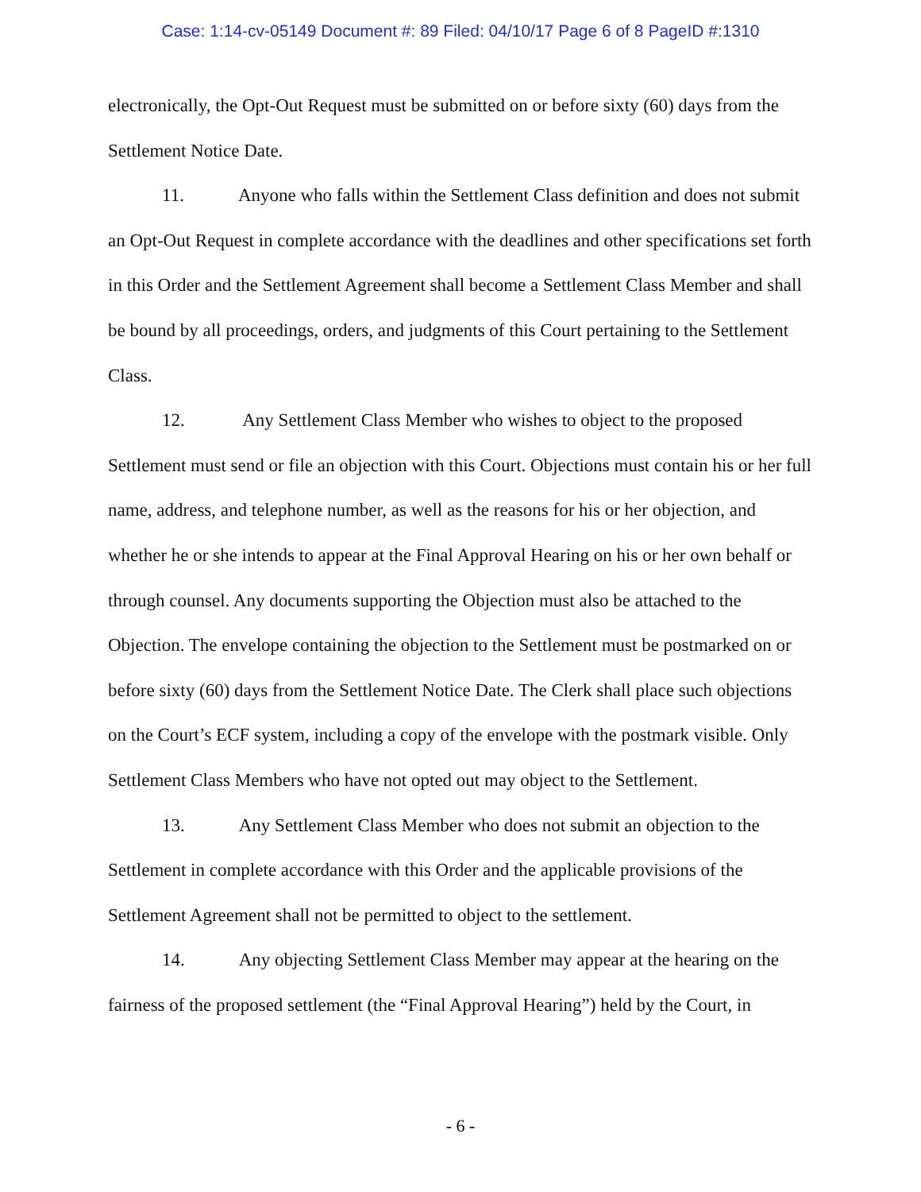Case: 1:14-cv-05149 Document #: 89 Filed: 04/10/17 Page 6 of 8 PageID #:1310
electronically, the Opt-Out Request must be submitted on or before sixty (60) days from the Settlement Notice Date.
11. Anyone who falls within the Settlement Class definition and does not submit an Opt-Out Request in complete accordance with the deadlines and other specifications set forth in this Order and the Settlement Agreement shall become a Settlement Class Member and shall be bound by all proceedings, orders, and judgments of this Court pertaining to the Settlement Class.
12. Any Settlement Class Member who wishes to object to the proposed Settlement must send or file an objection with this Court. Objections must contain his or her full name, address, and telephone number, as well as the reasons for his or her objection, and whether he or she intends to appear at the Final Approval Hearing on his or her own behalf or through counsel. Any documents supporting the Objection must also be attached to the Objection. The envelope containing the objection to the Settlement must be postmarked on or before sixty (60) days from the Settlement Notice Date. The Clerk shall place such objections on the Court’s ECF system, including a copy of the envelope with the postmark visible. Only Settlement Class Members who have not opted out may object to the Settlement.
13. Any Settlement Class Member who does not submit an objection to the Settlement in complete accordance with this Order and the applicable provisions of the Settlement Agreement shall not be permitted to object to the settlement.
14. Any objecting Settlement Class Member may appear at the hearing on the fairness of the proposed settlement (the “Final Approval Hearing”) held by the Court, in
- 6 -